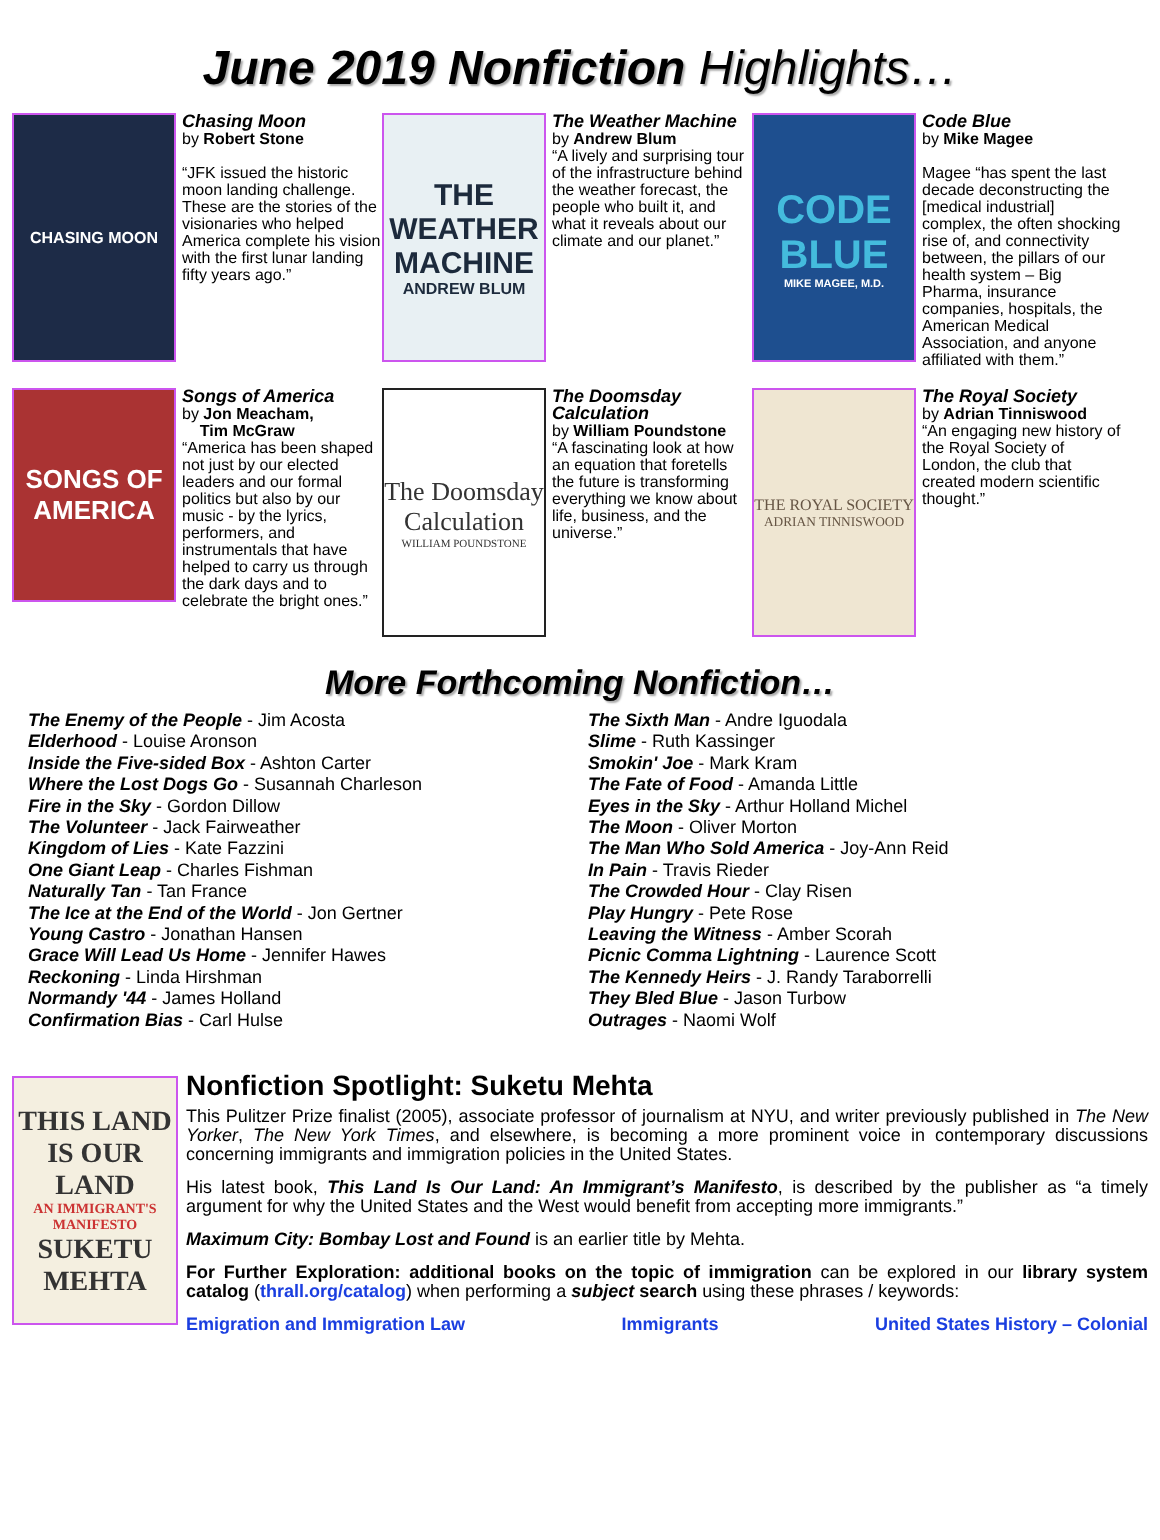June 2019 Nonfiction Highlights…
CHASING MOON
Chasing Moon
by Robert Stone
“JFK issued the historic moon landing challenge. These are the stories of the visionaries who helped America complete his vision with the first lunar landing fifty years ago.”
THE WEATHER MACHINE
ANDREW BLUM
The Weather Machine
by Andrew Blum
“A lively and surprising tour of the infrastructure behind the weather forecast, the people who built it, and what it reveals about our climate and our planet.”
CODE BLUE
MIKE MAGEE, M.D.
Code Blue
by Mike Magee
Magee “has spent the last decade deconstructing the [medical industrial] complex, the often shocking rise of, and connectivity between, the pillars of our health system – Big Pharma, insurance companies, hospitals, the American Medical Association, and anyone affiliated with them.”
SONGS OF AMERICA
Songs of America
by Jon Meacham,
Tim McGraw
“America has been shaped not just by our elected leaders and our formal politics but also by our music - by the lyrics, performers, and instrumentals that have helped to carry us through the dark days and to celebrate the bright ones.”
The Doomsday Calculation
WILLIAM POUNDSTONE
The Doomsday Calculation
by William Poundstone
“A fascinating look at how an equation that foretells the future is transforming everything we know about life, business, and the universe.”
THE ROYAL SOCIETY
ADRIAN TINNISWOOD
The Royal Society
by Adrian Tinniswood
“An engaging new history of the Royal Society of London, the club that created modern scientific thought.”
More Forthcoming Nonfiction…
The Enemy of the People - Jim Acosta
Elderhood - Louise Aronson
Inside the Five-sided Box - Ashton Carter
Where the Lost Dogs Go - Susannah Charleson
Fire in the Sky - Gordon Dillow
The Volunteer - Jack Fairweather
Kingdom of Lies - Kate Fazzini
One Giant Leap - Charles Fishman
Naturally Tan - Tan France
The Ice at the End of the World - Jon Gertner
Young Castro - Jonathan Hansen
Grace Will Lead Us Home - Jennifer Hawes
Reckoning - Linda Hirshman
Normandy '44 - James Holland
Confirmation Bias - Carl Hulse
The Sixth Man - Andre Iguodala
Slime - Ruth Kassinger
Smokin' Joe - Mark Kram
The Fate of Food - Amanda Little
Eyes in the Sky - Arthur Holland Michel
The Moon - Oliver Morton
The Man Who Sold America - Joy-Ann Reid
In Pain - Travis Rieder
The Crowded Hour - Clay Risen
Play Hungry - Pete Rose
Leaving the Witness - Amber Scorah
Picnic Comma Lightning - Laurence Scott
The Kennedy Heirs - J. Randy Taraborrelli
They Bled Blue - Jason Turbow
Outrages - Naomi Wolf
THIS LAND IS OUR LAND
AN IMMIGRANT'S MANIFESTO
SUKETU MEHTA
Nonfiction Spotlight: Suketu Mehta
This Pulitzer Prize finalist (2005), associate professor of journalism at NYU, and writer previously published in The New Yorker, The New York Times, and elsewhere, is becoming a more prominent voice in contemporary discussions concerning immigrants and immigration policies in the United States.
His latest book, This Land Is Our Land: An Immigrant’s Manifesto, is described by the publisher as “a timely argument for why the United States and the West would benefit from accepting more immigrants.”
Maximum City: Bombay Lost and Found is an earlier title by Mehta.
For Further Exploration: additional books on the topic of immigration can be explored in our library system catalog (thrall.org/catalog) when performing a subject search using these phrases / keywords:
Emigration and Immigration Law Immigrants United States History – Colonial